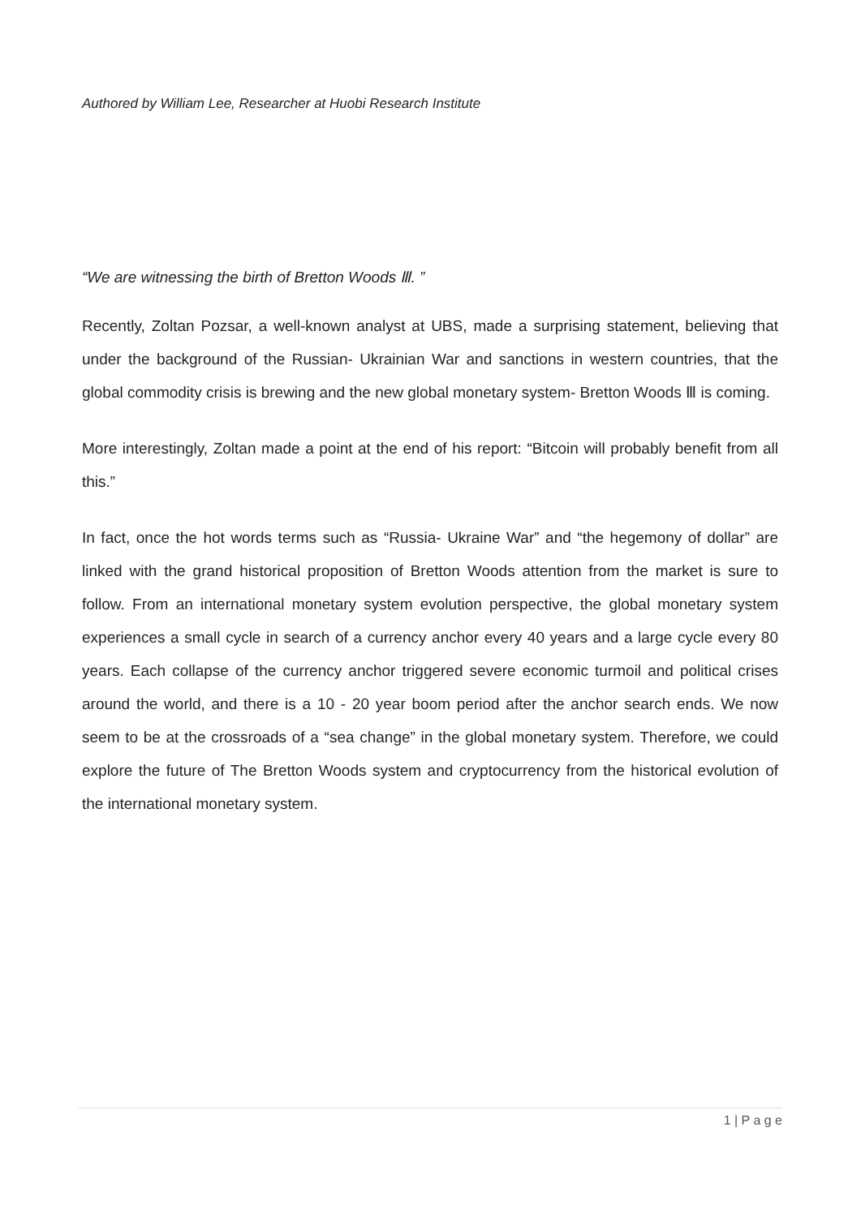Authored by William Lee, Researcher at Huobi Research Institute
“We are witnessing the birth of Bretton Woods Ⅲ. ”
Recently, Zoltan Pozsar, a well-known analyst at UBS, made a surprising statement, believing that under the background of the Russian- Ukrainian War and sanctions in western countries, that the global commodity crisis is brewing and the new global monetary system- Bretton Woods Ⅲ is coming.
More interestingly, Zoltan made a point at the end of his report: “Bitcoin will probably benefit from all this.”
In fact, once the hot words terms such as “Russia- Ukraine War” and “the hegemony of dollar” are linked with the grand historical proposition of Bretton Woods attention from the market is sure to follow. From an international monetary system evolution perspective, the global monetary system experiences a small cycle in search of a currency anchor every 40 years and a large cycle every 80 years. Each collapse of the currency anchor triggered severe economic turmoil and political crises around the world, and there is a 10 - 20 year boom period after the anchor search ends. We now seem to be at the crossroads of a “sea change” in the global monetary system. Therefore, we could explore the future of The Bretton Woods system and cryptocurrency from the historical evolution of the international monetary system.
1 | P a g e